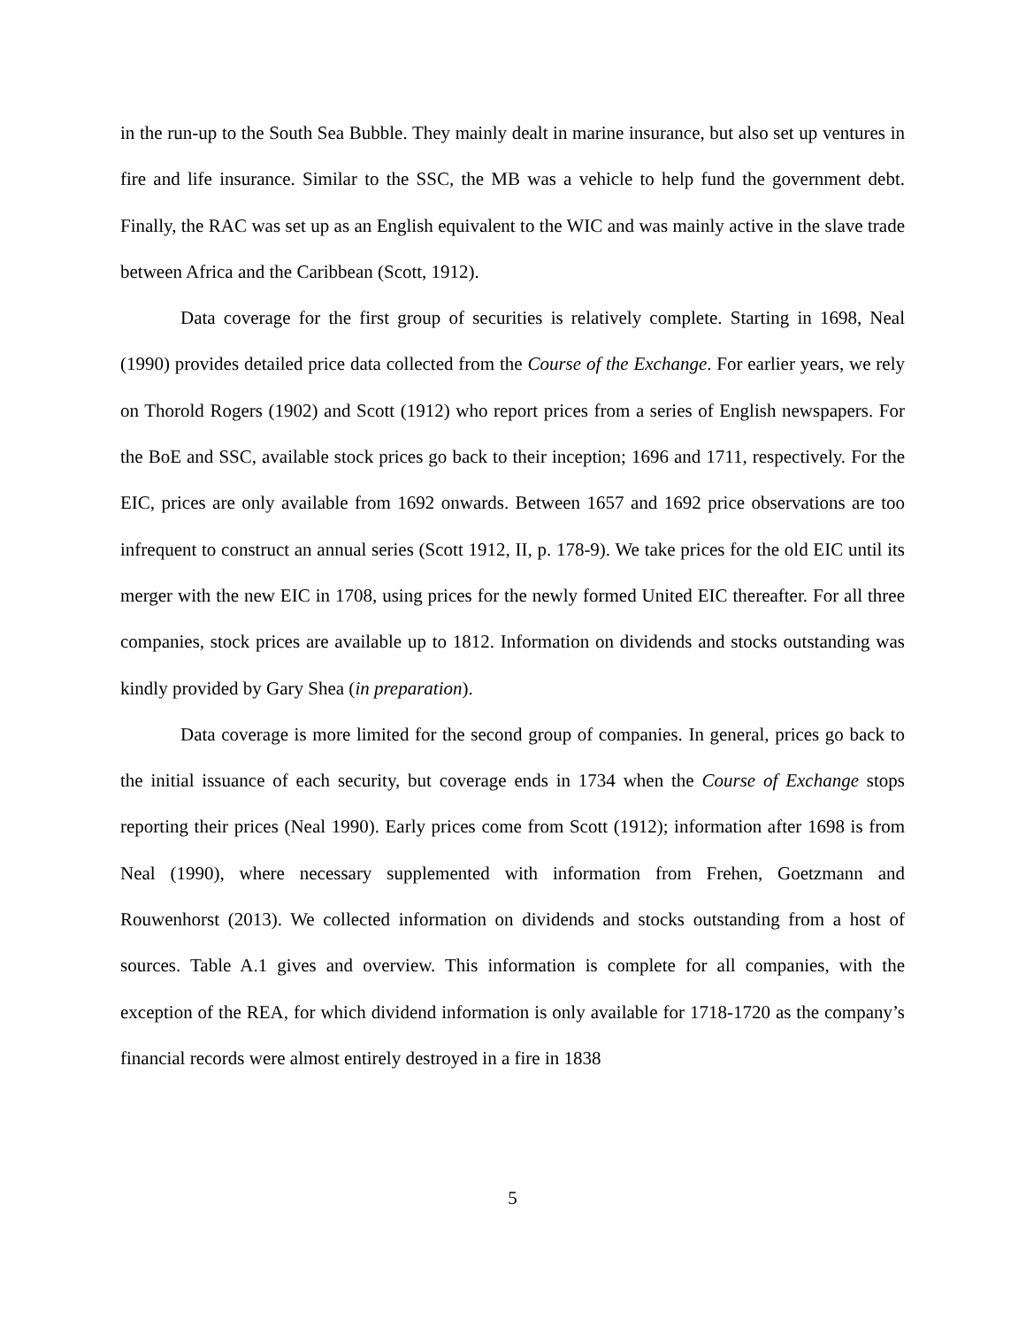in the run-up to the South Sea Bubble. They mainly dealt in marine insurance, but also set up ventures in fire and life insurance. Similar to the SSC, the MB was a vehicle to help fund the government debt. Finally, the RAC was set up as an English equivalent to the WIC and was mainly active in the slave trade between Africa and the Caribbean (Scott, 1912).
Data coverage for the first group of securities is relatively complete. Starting in 1698, Neal (1990) provides detailed price data collected from the Course of the Exchange. For earlier years, we rely on Thorold Rogers (1902) and Scott (1912) who report prices from a series of English newspapers. For the BoE and SSC, available stock prices go back to their inception; 1696 and 1711, respectively. For the EIC, prices are only available from 1692 onwards. Between 1657 and 1692 price observations are too infrequent to construct an annual series (Scott 1912, II, p. 178-9). We take prices for the old EIC until its merger with the new EIC in 1708, using prices for the newly formed United EIC thereafter. For all three companies, stock prices are available up to 1812. Information on dividends and stocks outstanding was kindly provided by Gary Shea (in preparation).
Data coverage is more limited for the second group of companies. In general, prices go back to the initial issuance of each security, but coverage ends in 1734 when the Course of Exchange stops reporting their prices (Neal 1990). Early prices come from Scott (1912); information after 1698 is from Neal (1990), where necessary supplemented with information from Frehen, Goetzmann and Rouwenhorst (2013). We collected information on dividends and stocks outstanding from a host of sources. Table A.1 gives and overview. This information is complete for all companies, with the exception of the REA, for which dividend information is only available for 1718-1720 as the company’s financial records were almost entirely destroyed in a fire in 1838
5